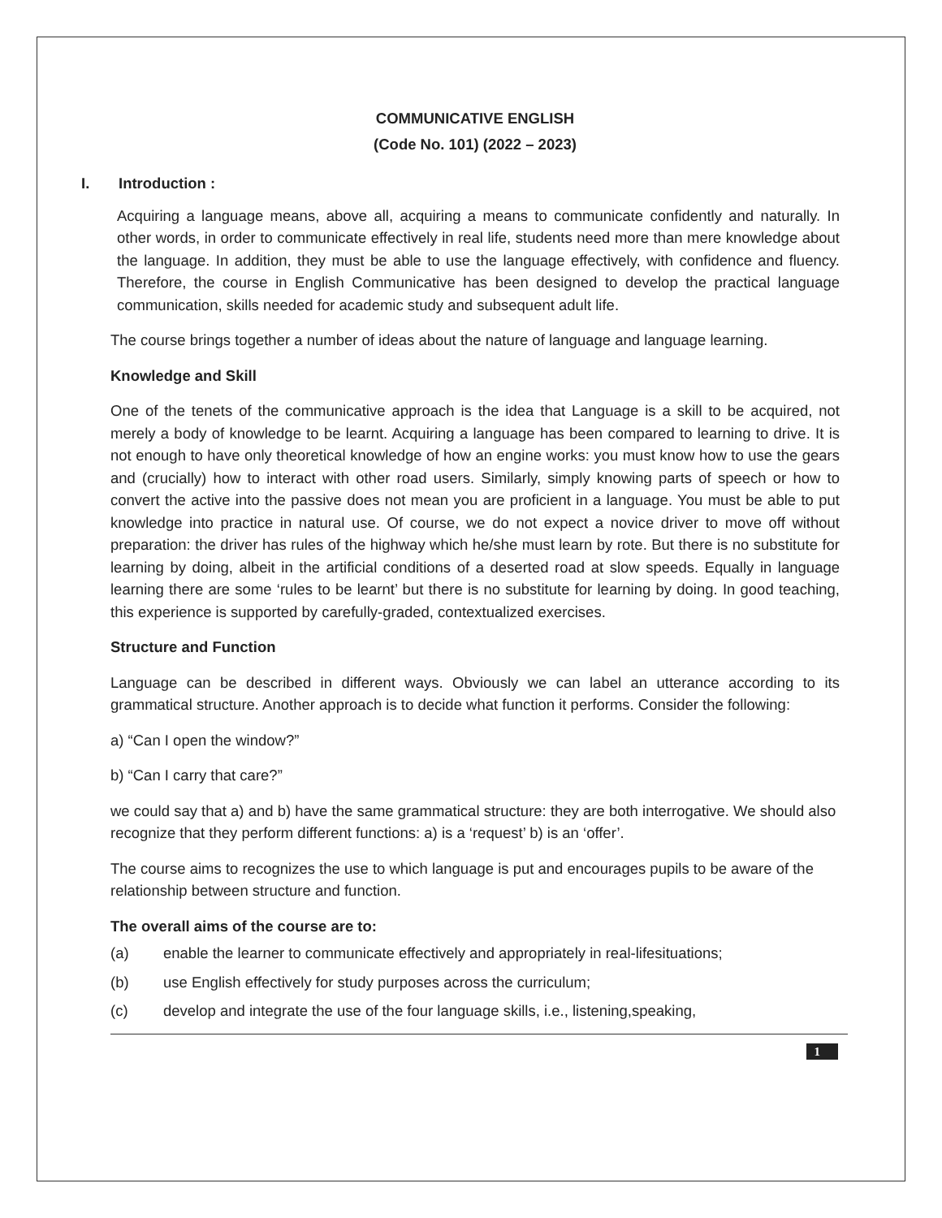COMMUNICATIVE ENGLISH
(Code No. 101) (2022 – 2023)
I. Introduction :
Acquiring a language means, above all, acquiring a means to communicate confidently and naturally. In other words, in order to communicate effectively in real life, students need more than mere knowledge about the language. In addition, they must be able to use the language effectively, with confidence and fluency. Therefore, the course in English Communicative has been designed to develop the practical language communication, skills needed for academic study and subsequent adult life.
The course brings together a number of ideas about the nature of language and language learning.
Knowledge and Skill
One of the tenets of the communicative approach is the idea that Language is a skill to be acquired, not merely a body of knowledge to be learnt. Acquiring a language has been compared to learning to drive. It is not enough to have only theoretical knowledge of how an engine works: you must know how to use the gears and (crucially) how to interact with other road users. Similarly, simply knowing parts of speech or how to convert the active into the passive does not mean you are proficient in a language. You must be able to put knowledge into practice in natural use. Of course, we do not expect a novice driver to move off without preparation: the driver has rules of the highway which he/she must learn by rote. But there is no substitute for learning by doing, albeit in the artificial conditions of a deserted road at slow speeds. Equally in language learning there are some ‘rules to be learnt’ but there is no substitute for learning by doing. In good teaching, this experience is supported by carefully-graded, contextualized exercises.
Structure and Function
Language can be described in different ways. Obviously we can label an utterance according to its grammatical structure. Another approach is to decide what function it performs. Consider the following:
a) “Can I open the window?”
b) “Can I carry that care?”
we could say that a) and b) have the same grammatical structure: they are both interrogative. We should also recognize that they perform different functions: a) is a ‘request’ b) is an ‘offer’.
The course aims to recognizes the use to which language is put and encourages pupils to be aware of the relationship between structure and function.
The overall aims of the course are to:
(a) enable the learner to communicate effectively and appropriately in real-lifesituations;
(b) use English effectively for study purposes across the curriculum;
(c) develop and integrate the use of the four language skills, i.e., listening,speaking,
1